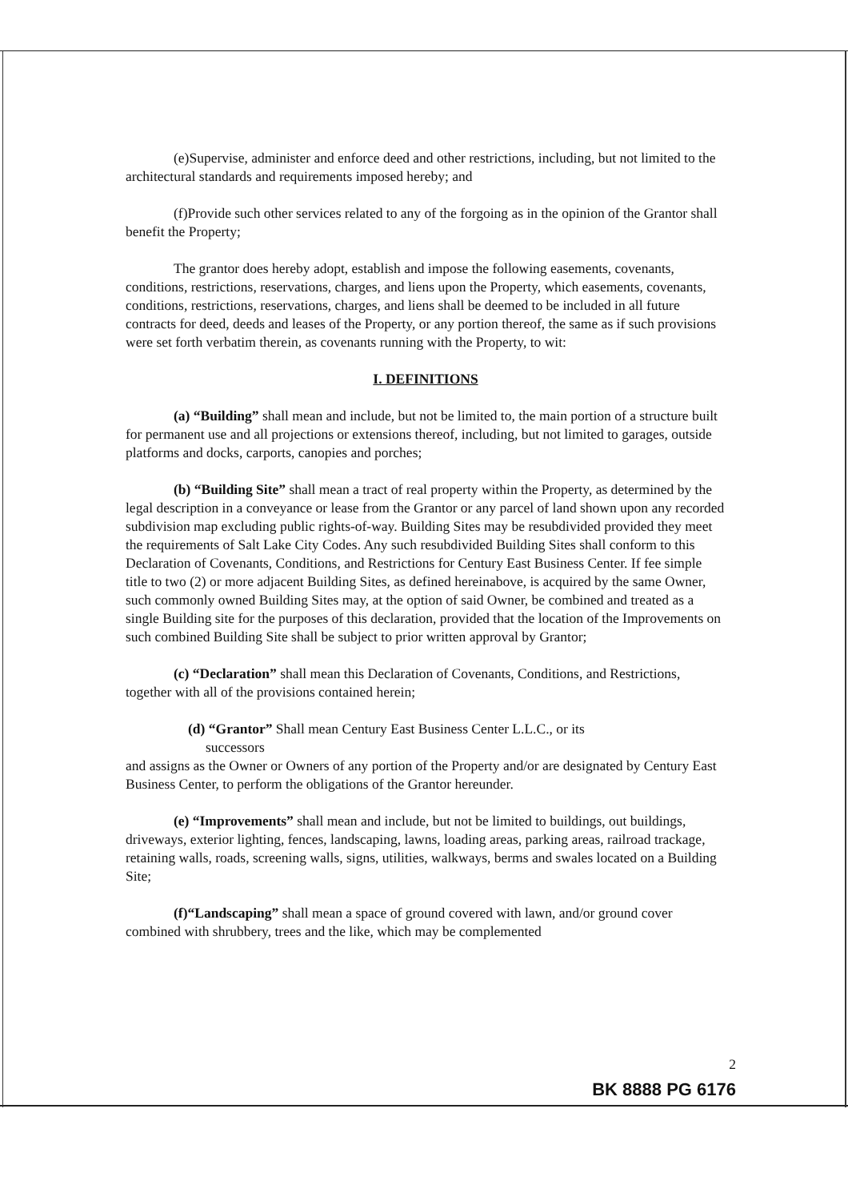(e)Supervise, administer and enforce deed and other restrictions, including, but not limited to the architectural standards and requirements imposed hereby; and
(f)Provide such other services related to any of the forgoing as in the opinion of the Grantor shall benefit the Property;
The grantor does hereby adopt, establish and impose the following easements, covenants, conditions, restrictions, reservations, charges, and liens upon the Property, which easements, covenants, conditions, restrictions, reservations, charges, and liens shall be deemed to be included in all future contracts for deed, deeds and leases of the Property, or any portion thereof, the same as if such provisions were set forth verbatim therein, as covenants running with the Property, to wit:
I. DEFINITIONS
(a) “Building” shall mean and include, but not be limited to, the main portion of a structure built for permanent use and all projections or extensions thereof, including, but not limited to garages, outside platforms and docks, carports, canopies and porches;
(b) “Building Site” shall mean a tract of real property within the Property, as determined by the legal description in a conveyance or lease from the Grantor or any parcel of land shown upon any recorded subdivision map excluding public rights-of-way. Building Sites may be resubdivided provided they meet the requirements of Salt Lake City Codes. Any such resubdivided Building Sites shall conform to this Declaration of Covenants, Conditions, and Restrictions for Century East Business Center. If fee simple title to two (2) or more adjacent Building Sites, as defined hereinabove, is acquired by the same Owner, such commonly owned Building Sites may, at the option of said Owner, be combined and treated as a single Building site for the purposes of this declaration, provided that the location of the Improvements on such combined Building Site shall be subject to prior written approval by Grantor;
(c) “Declaration” shall mean this Declaration of Covenants, Conditions, and Restrictions, together with all of the provisions contained herein;
(d) “Grantor” Shall mean Century East Business Center L.L.C., or its
successors
and assigns as the Owner or Owners of any portion of the Property and/or are designated by Century East Business Center, to perform the obligations of the Grantor hereunder.
(e) “Improvements” shall mean and include, but not be limited to buildings, out buildings, driveways, exterior lighting, fences, landscaping, lawns, loading areas, parking areas, railroad trackage, retaining walls, roads, screening walls, signs, utilities, walkways, berms and swales located on a Building Site;
(f)“Landscaping” shall mean a space of ground covered with lawn, and/or ground cover combined with shrubbery, trees and the like, which may be complemented
2
BK 8888 PG 6176